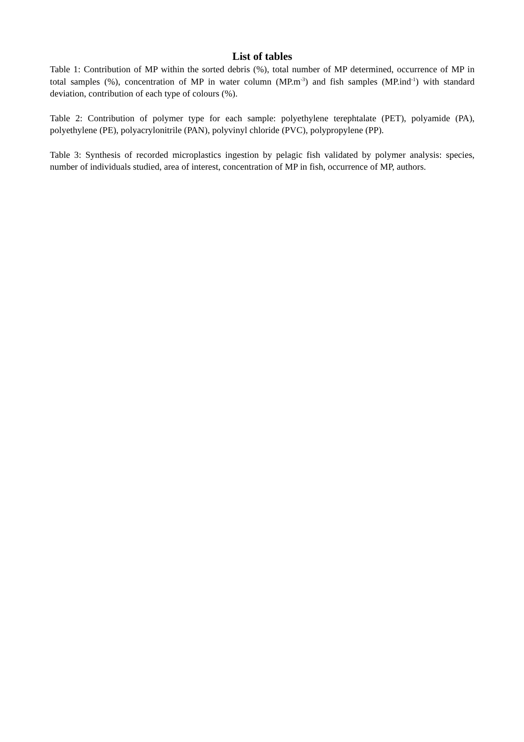List of tables
Table 1: Contribution of MP within the sorted debris (%), total number of MP determined, occurrence of MP in total samples (%), concentration of MP in water column (MP.m<sup>-3</sup>) and fish samples (MP.ind<sup>-1</sup>) with standard deviation, contribution of each type of colours (%).
Table 2: Contribution of polymer type for each sample: polyethylene terephtalate (PET), polyamide (PA), polyethylene (PE), polyacrylonitrile (PAN), polyvinyl chloride (PVC), polypropylene (PP).
Table 3: Synthesis of recorded microplastics ingestion by pelagic fish validated by polymer analysis: species, number of individuals studied, area of interest, concentration of MP in fish, occurrence of MP, authors.